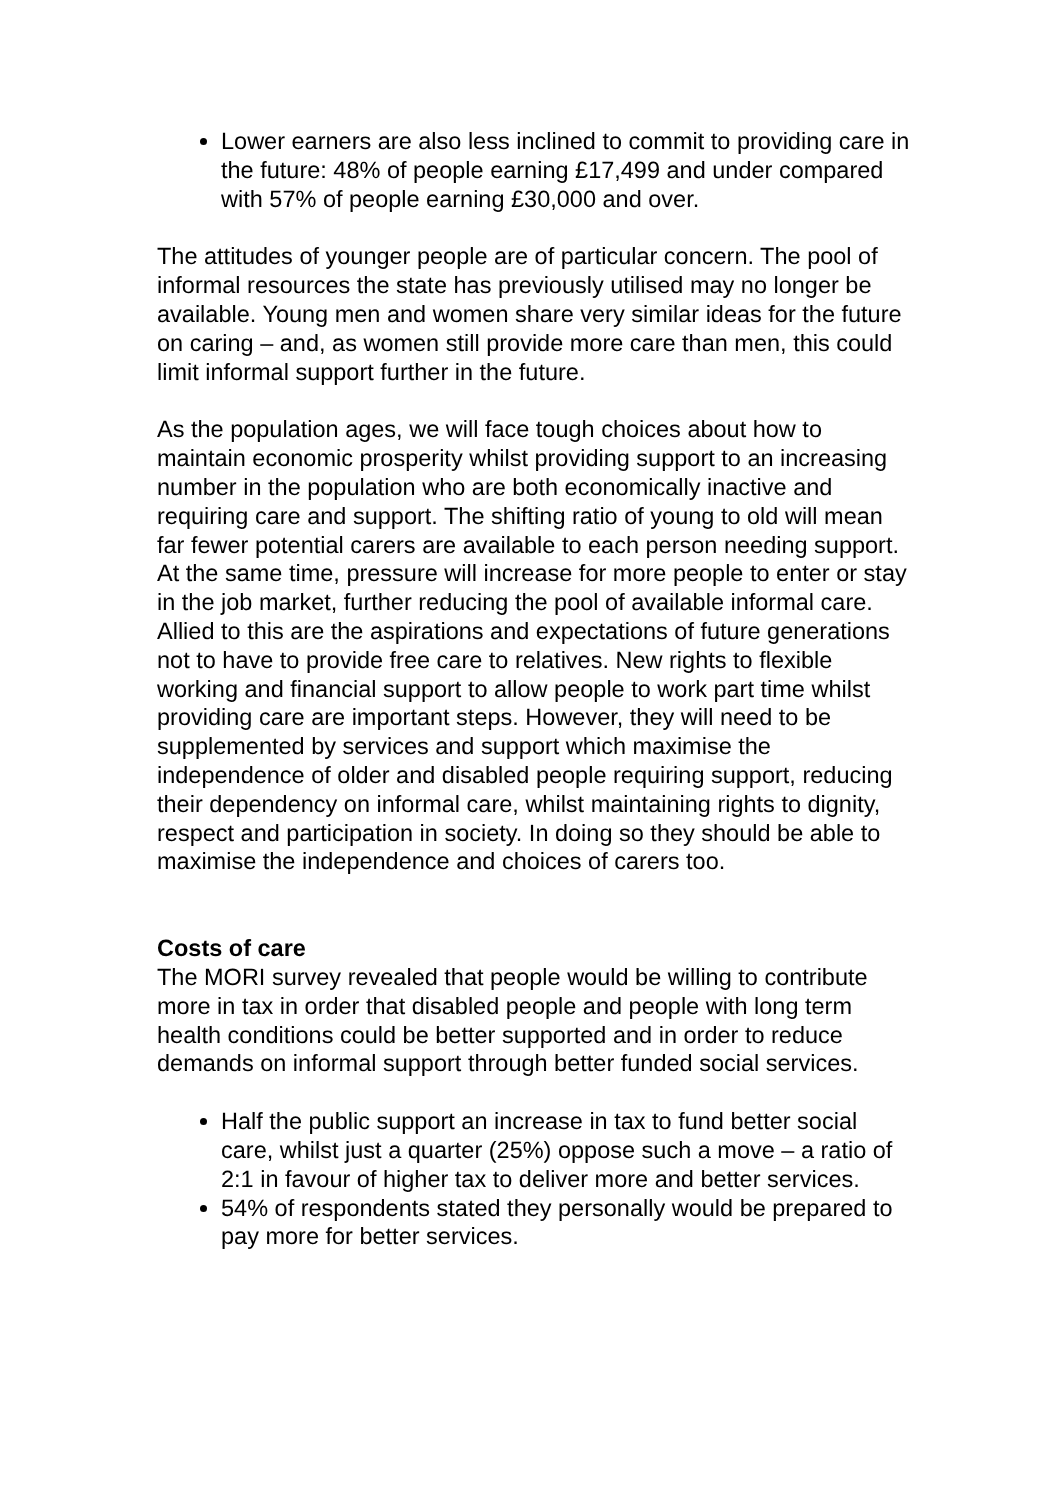Lower earners are also less inclined to commit to providing care in the future: 48% of people earning £17,499 and under compared with 57% of people earning £30,000 and over.
The attitudes of younger people are of particular concern. The pool of informal resources the state has previously utilised may no longer be available. Young men and women share very similar ideas for the future on caring – and, as women still provide more care than men, this could limit informal support further in the future.
As the population ages, we will face tough choices about how to maintain economic prosperity whilst providing support to an increasing number in the population who are both economically inactive and requiring care and support. The shifting ratio of young to old will mean far fewer potential carers are available to each person needing support. At the same time, pressure will increase for more people to enter or stay in the job market, further reducing the pool of available informal care. Allied to this are the aspirations and expectations of future generations not to have to provide free care to relatives. New rights to flexible working and financial support to allow people to work part time whilst providing care are important steps. However, they will need to be supplemented by services and support which maximise the independence of older and disabled people requiring support, reducing their dependency on informal care, whilst maintaining rights to dignity, respect and participation in society. In doing so they should be able to maximise the independence and choices of carers too.
Costs of care
The MORI survey revealed that people would be willing to contribute more in tax in order that disabled people and people with long term health conditions could be better supported and in order to reduce demands on informal support through better funded social services.
Half the public support an increase in tax to fund better social care, whilst just a quarter (25%) oppose such a move – a ratio of 2:1 in favour of higher tax to deliver more and better services.
54% of respondents stated they personally would be prepared to pay more for better services.